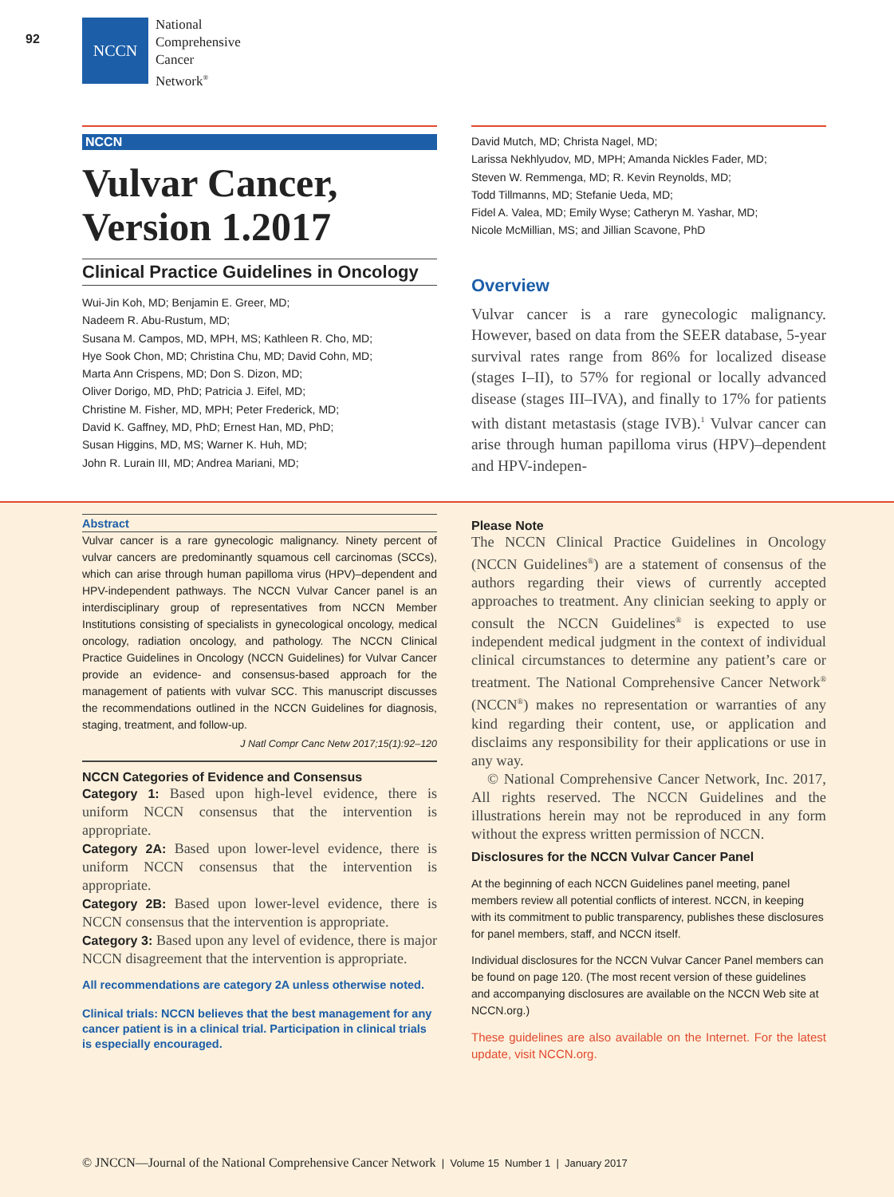92
NCCN
National
Comprehensive
Cancer
Network<sup>®</sup>
NCCN
Vulvar Cancer,
Version 1.2017
Clinical Practice Guidelines in Oncology
Wui-Jin Koh, MD; Benjamin E. Greer, MD;
Nadeem R. Abu-Rustum, MD;
Susana M. Campos, MD, MPH, MS; Kathleen R. Cho, MD;
Hye Sook Chon, MD; Christina Chu, MD; David Cohn, MD;
Marta Ann Crispens, MD; Don S. Dizon, MD;
Oliver Dorigo, MD, PhD; Patricia J. Eifel, MD;
Christine M. Fisher, MD, MPH; Peter Frederick, MD;
David K. Gaffney, MD, PhD; Ernest Han, MD, PhD;
Susan Higgins, MD, MS; Warner K. Huh, MD;
John R. Lurain III, MD; Andrea Mariani, MD;
David Mutch, MD; Christa Nagel, MD;
Larissa Nekhlyudov, MD, MPH; Amanda Nickles Fader, MD;
Steven W. Remmenga, MD; R. Kevin Reynolds, MD;
Todd Tillmanns, MD; Stefanie Ueda, MD;
Fidel A. Valea, MD; Emily Wyse; Catheryn M. Yashar, MD;
Nicole McMillian, MS; and Jillian Scavone, PhD
Overview
Vulvar cancer is a rare gynecologic malignancy. However, based on data from the SEER database, 5-year survival rates range from 86% for localized disease (stages I–II), to 57% for regional or locally advanced disease (stages III–IVA), and finally to 17% for patients with distant metastasis (stage IVB).<sup>1</sup> Vulvar cancer can arise through human papilloma virus (HPV)–dependent and HPV-indepen-
Abstract
Vulvar cancer is a rare gynecologic malignancy. Ninety percent of vulvar cancers are predominantly squamous cell carcinomas (SCCs), which can arise through human papilloma virus (HPV)–dependent and HPV-independent pathways. The NCCN Vulvar Cancer panel is an interdisciplinary group of representatives from NCCN Member Institutions consisting of specialists in gynecological oncology, medical oncology, radiation oncology, and pathology. The NCCN Clinical Practice Guidelines in Oncology (NCCN Guidelines) for Vulvar Cancer provide an evidence- and consensus-based approach for the management of patients with vulvar SCC. This manuscript discusses the recommendations outlined in the NCCN Guidelines for diagnosis, staging, treatment, and follow-up.
J Natl Compr Canc Netw 2017;15(1):92–120
NCCN Categories of Evidence and Consensus
Category 1: Based upon high-level evidence, there is uniform NCCN consensus that the intervention is appropriate.
Category 2A: Based upon lower-level evidence, there is uniform NCCN consensus that the intervention is appropriate.
Category 2B: Based upon lower-level evidence, there is NCCN consensus that the intervention is appropriate.
Category 3: Based upon any level of evidence, there is major NCCN disagreement that the intervention is appropriate.
All recommendations are category 2A unless otherwise noted.
Clinical trials: NCCN believes that the best management for any cancer patient is in a clinical trial. Participation in clinical trials is especially encouraged.
Please Note
The NCCN Clinical Practice Guidelines in Oncology (NCCN Guidelines<sup>®</sup>) are a statement of consensus of the authors regarding their views of currently accepted approaches to treatment. Any clinician seeking to apply or consult the NCCN Guidelines<sup>®</sup> is expected to use independent medical judgment in the context of individual clinical circumstances to determine any patient’s care or treatment. The National Comprehensive Cancer Network<sup>®</sup> (NCCN<sup>®</sup>) makes no representation or warranties of any kind regarding their content, use, or application and disclaims any responsibility for their applications or use in any way.
© National Comprehensive Cancer Network, Inc. 2017, All rights reserved. The NCCN Guidelines and the illustrations herein may not be reproduced in any form without the express written permission of NCCN.
Disclosures for the NCCN Vulvar Cancer Panel
At the beginning of each NCCN Guidelines panel meeting, panel members review all potential conflicts of interest. NCCN, in keeping with its commitment to public transparency, publishes these disclosures for panel members, staff, and NCCN itself.
Individual disclosures for the NCCN Vulvar Cancer Panel members can be found on page 120. (The most recent version of these guidelines and accompanying disclosures are available on the NCCN Web site at NCCN.org.)
These guidelines are also available on the Internet. For the latest update, visit NCCN.org.
© JNCCN—Journal of the National Comprehensive Cancer Network | Volume 15 Number 1 | January 2017